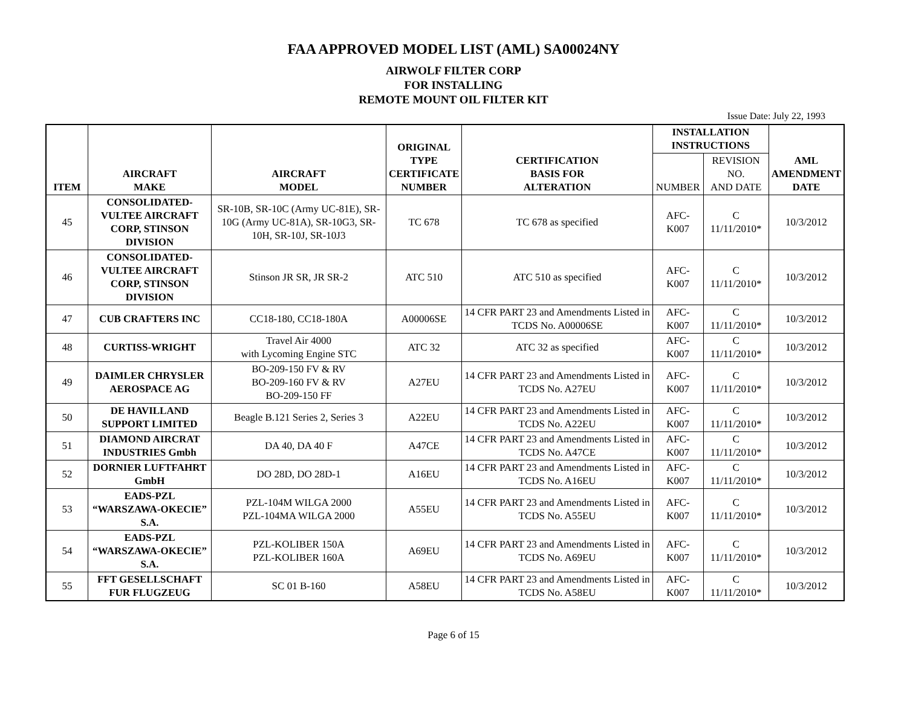FAA APPROVED MODEL LIST (AML) SA00024NY
AIRWOLF FILTER CORP
FOR INSTALLING
REMOTE MOUNT OIL FILTER KIT
Issue Date: July 22, 1993
| ITEM | AIRCRAFT MAKE | AIRCRAFT MODEL | ORIGINAL TYPE CERTIFICATE NUMBER | CERTIFICATION BASIS FOR ALTERATION | INSTALLATION INSTRUCTIONS | | AML AMENDMENT DATE |
| --- | --- | --- | --- | --- | --- | --- | --- |
| | | | | | NUMBER | REVISION NO. AND DATE | |
| 45 | CONSOLIDATED-VULTEE AIRCRAFT CORP, STINSON DIVISION | SR-10B, SR-10C (Army UC-81E), SR-10G (Army UC-81A), SR-10G3, SR-10H, SR-10J, SR-10J3 | TC 678 | TC 678 as specified | AFC-K007 | C 11/11/2010* | 10/3/2012 |
| 46 | CONSOLIDATED-VULTEE AIRCRAFT CORP, STINSON DIVISION | Stinson JR SR, JR SR-2 | ATC 510 | ATC 510 as specified | AFC-K007 | C 11/11/2010* | 10/3/2012 |
| 47 | CUB CRAFTERS INC | CC18-180, CC18-180A | A00006SE | 14 CFR PART 23 and Amendments Listed in TCDS No. A00006SE | AFC-K007 | C 11/11/2010* | 10/3/2012 |
| 48 | CURTISS-WRIGHT | Travel Air 4000 with Lycoming Engine STC | ATC 32 | ATC 32 as specified | AFC-K007 | C 11/11/2010* | 10/3/2012 |
| 49 | DAIMLER CHRYSLER AEROSPACE AG | BO-209-150 FV & RV BO-209-160 FV & RV BO-209-150 FF | A27EU | 14 CFR PART 23 and Amendments Listed in TCDS No. A27EU | AFC-K007 | C 11/11/2010* | 10/3/2012 |
| 50 | DE HAVILLAND SUPPORT LIMITED | Beagle B.121 Series 2, Series 3 | A22EU | 14 CFR PART 23 and Amendments Listed in TCDS No. A22EU | AFC-K007 | C 11/11/2010* | 10/3/2012 |
| 51 | DIAMOND AIRCRAT INDUSTRIES Gmbh | DA 40, DA 40 F | A47CE | 14 CFR PART 23 and Amendments Listed in TCDS No. A47CE | AFC-K007 | C 11/11/2010* | 10/3/2012 |
| 52 | DORNIER LUFTFAHRT GmbH | DO 28D, DO 28D-1 | A16EU | 14 CFR PART 23 and Amendments Listed in TCDS No. A16EU | AFC-K007 | C 11/11/2010* | 10/3/2012 |
| 53 | EADS-PZL “WARSZAWA-OKECIE” S.A. | PZL-104M WILGA 2000 PZL-104MA WILGA 2000 | A55EU | 14 CFR PART 23 and Amendments Listed in TCDS No. A55EU | AFC-K007 | C 11/11/2010* | 10/3/2012 |
| 54 | EADS-PZL “WARSZAWA-OKECIE” S.A. | PZL-KOLIBER 150A PZL-KOLIBER 160A | A69EU | 14 CFR PART 23 and Amendments Listed in TCDS No. A69EU | AFC-K007 | C 11/11/2010* | 10/3/2012 |
| 55 | FFT GESELLSCHAFT FUR FLUGZEUG | SC 01 B-160 | A58EU | 14 CFR PART 23 and Amendments Listed in TCDS No. A58EU | AFC-K007 | C 11/11/2010* | 10/3/2012 |
Page 6 of 15